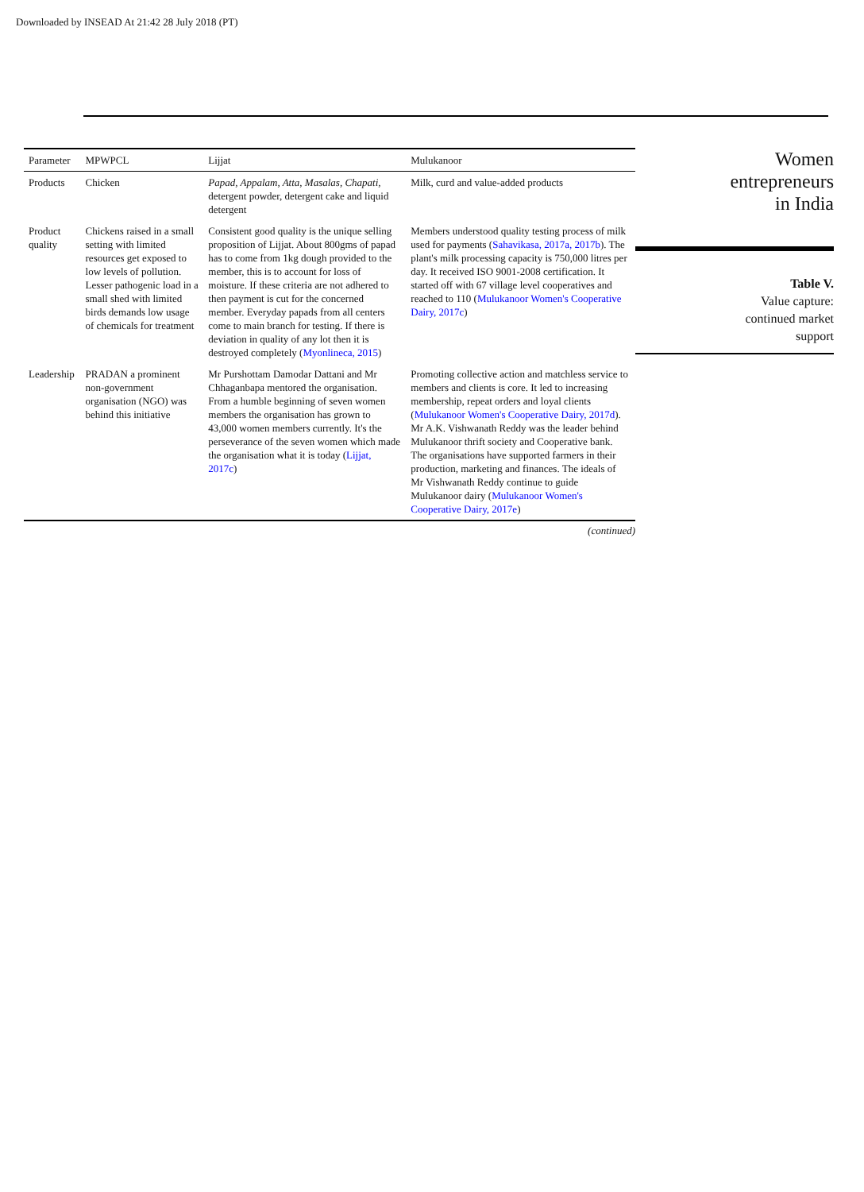Downloaded by INSEAD At 21:42 28 July 2018 (PT)
| Parameter | MPWPCL | Lijjat | Mulukanoor |
| --- | --- | --- | --- |
| Products | Chicken | Papad, Appalam, Atta, Masalas, Chapati, detergent powder, detergent cake and liquid detergent | Milk, curd and value-added products |
| Product quality | Chickens raised in a small setting with limited resources get exposed to low levels of pollution. Lesser pathogenic load in a small shed with limited birds demands low usage of chemicals for treatment | Consistent good quality is the unique selling proposition of Lijjat. About 800gms of papad has to come from 1kg dough provided to the member, this is to account for loss of moisture. If these criteria are not adhered to then payment is cut for the concerned member. Everyday papads from all centers come to main branch for testing. If there is deviation in quality of any lot then it is destroyed completely ( Myonlineca, 2015 ) | Members understood quality testing process of milk used for payments ( Sahavikasa, 2017a, 2017b ). The plant's milk processing capacity is 750,000 litres per day. It received ISO 9001-2008 certification. It started off with 67 village level cooperatives and reached to 110 ( Mulukanoor Women's Cooperative Dairy, 2017c ) |
| Leadership | PRADAN a prominent non-government organisation (NGO) was behind this initiative | Mr Purshottam Damodar Dattani and Mr Chhaganbapa mentored the organisation. From a humble beginning of seven women members the organisation has grown to 43,000 women members currently. It's the perseverance of the seven women which made the organisation what it is today ( Lijjat, 2017c ) | Promoting collective action and matchless service to members and clients is core. It led to increasing membership, repeat orders and loyal clients ( Mulukanoor Women's Cooperative Dairy, 2017d ). Mr A.K. Vishwanath Reddy was the leader behind Mulukanoor thrift society and Cooperative bank. The organisations have supported farmers in their production, marketing and finances. The ideals of Mr Vishwanath Reddy continue to guide Mulukanoor dairy ( Mulukanoor Women's Cooperative Dairy, 2017e ) |
(continued)
Women
entrepreneurs
in India
Table V.
Value capture:
continued market
support